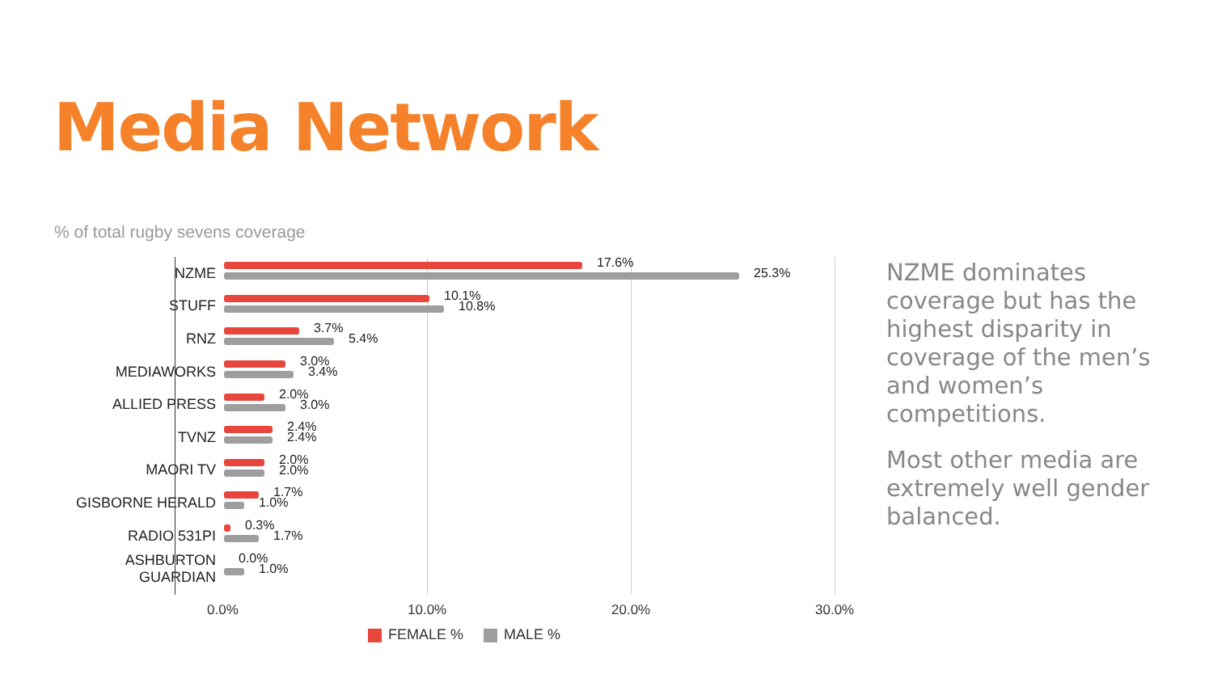Media Network
% of total rugby sevens coverage
NZME
17.6%
25.3%
STUFF
10.1%
10.8%
RNZ
3.7%
5.4%
MEDIAWORKS
3.0%
3.4%
ALLIED PRESS
2.0%
3.0%
TVNZ
2.4%
2.4%
MAORI TV
2.0%
2.0%
GISBORNE HERALD
1.7%
1.0%
RADIO 531PI
0.3%
1.7%
ASHBURTON GUARDIAN
0.0%
1.0%
0.0% 10.0% 20.0% 30.0%
FEMALE % MALE %
NZME dominates coverage but has the highest disparity in coverage of the men’s and women’s competitions.
Most other media are extremely well gender balanced.